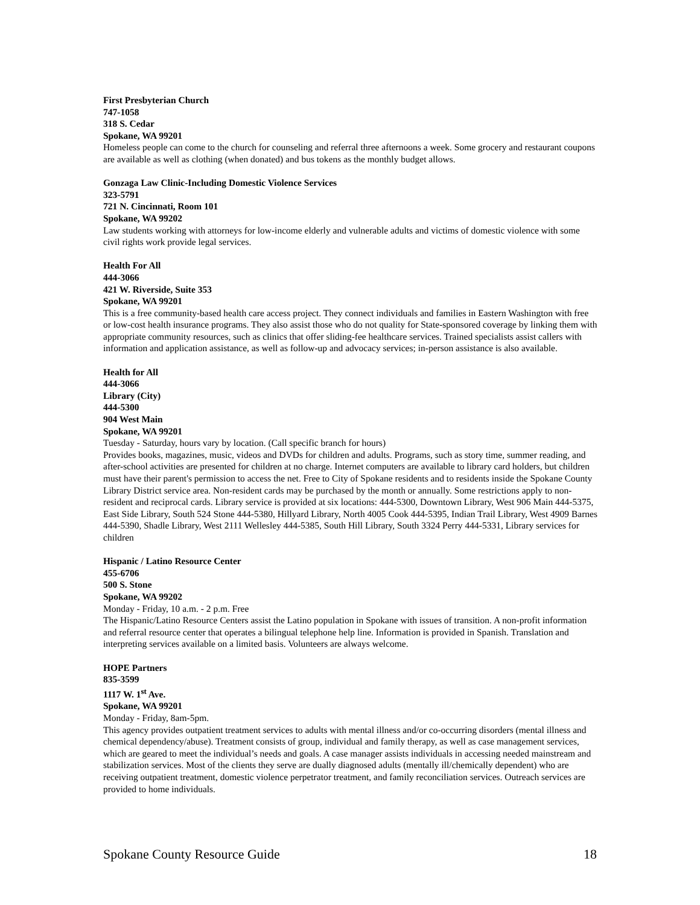First Presbyterian Church
747-1058
318 S. Cedar
Spokane, WA 99201
Homeless people can come to the church for counseling and referral three afternoons a week. Some grocery and restaurant coupons are available as well as clothing (when donated) and bus tokens as the monthly budget allows.
Gonzaga Law Clinic-Including Domestic Violence Services
323-5791
721 N. Cincinnati, Room 101
Spokane, WA 99202
Law students working with attorneys for low-income elderly and vulnerable adults and victims of domestic violence with some civil rights work provide legal services.
Health For All
444-3066
421 W. Riverside, Suite 353
Spokane, WA 99201
This is a free community-based health care access project. They connect individuals and families in Eastern Washington with free or low-cost health insurance programs. They also assist those who do not quality for State-sponsored coverage by linking them with appropriate community resources, such as clinics that offer sliding-fee healthcare services. Trained specialists assist callers with information and application assistance, as well as follow-up and advocacy services; in-person assistance is also available.
Health for All
444-3066
Library (City)
444-5300
904 West Main
Spokane, WA 99201
Tuesday - Saturday, hours vary by location. (Call specific branch for hours)
Provides books, magazines, music, videos and DVDs for children and adults. Programs, such as story time, summer reading, and after-school activities are presented for children at no charge. Internet computers are available to library card holders, but children must have their parent's permission to access the net. Free to City of Spokane residents and to residents inside the Spokane County Library District service area. Non-resident cards may be purchased by the month or annually. Some restrictions apply to non-resident and reciprocal cards. Library service is provided at six locations: 444-5300, Downtown Library, West 906 Main 444-5375, East Side Library, South 524 Stone 444-5380, Hillyard Library, North 4005 Cook 444-5395, Indian Trail Library, West 4909 Barnes 444-5390, Shadle Library, West 2111 Wellesley 444-5385, South Hill Library, South 3324 Perry 444-5331, Library services for children
Hispanic / Latino Resource Center
455-6706
500 S. Stone
Spokane, WA 99202
Monday - Friday, 10 a.m. - 2 p.m. Free
The Hispanic/Latino Resource Centers assist the Latino population in Spokane with issues of transition. A non-profit information and referral resource center that operates a bilingual telephone help line. Information is provided in Spanish. Translation and interpreting services available on a limited basis. Volunteers are always welcome.
HOPE Partners
835-3599
1117 W. 1<sup>st</sup> Ave.
Spokane, WA 99201
Monday - Friday, 8am-5pm.
This agency provides outpatient treatment services to adults with mental illness and/or co-occurring disorders (mental illness and chemical dependency/abuse). Treatment consists of group, individual and family therapy, as well as case management services, which are geared to meet the individual’s needs and goals. A case manager assists individuals in accessing needed mainstream and stabilization services. Most of the clients they serve are dually diagnosed adults (mentally ill/chemically dependent) who are receiving outpatient treatment, domestic violence perpetrator treatment, and family reconciliation services. Outreach services are provided to home individuals.
Spokane County Resource Guide 18